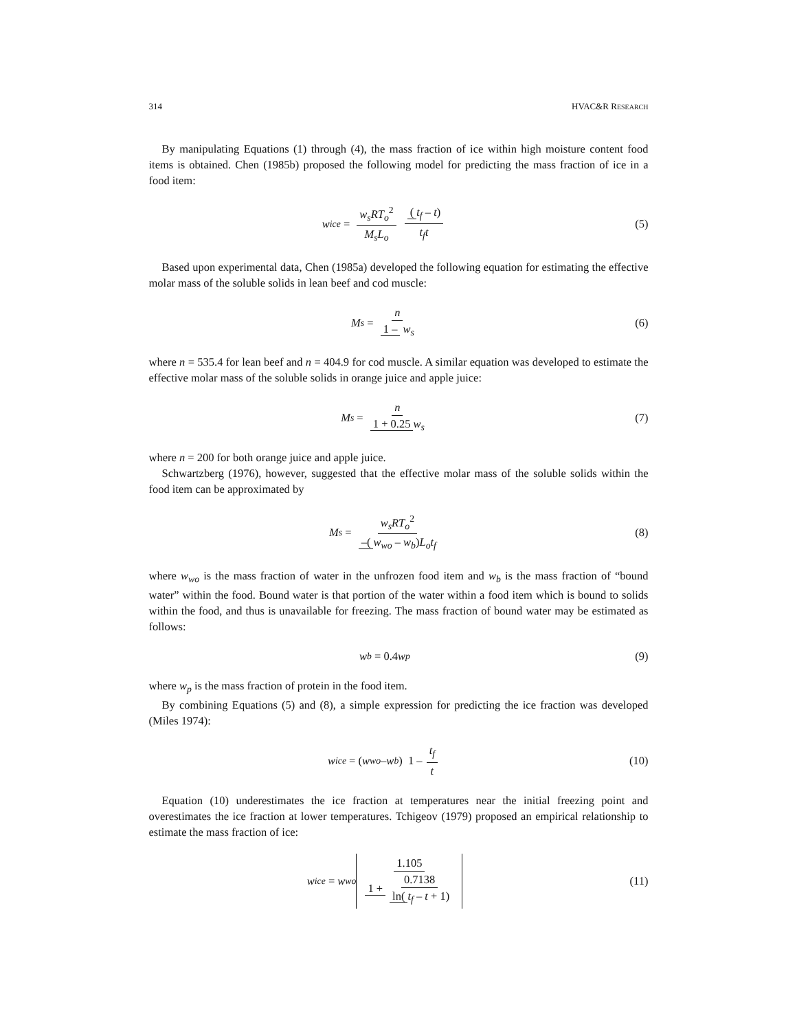314 HVAC&R RESEARCH
By manipulating Equations (1) through (4), the mass fraction of ice within high moisture content food items is obtained. Chen (1985b) proposed the following model for predicting the mass fraction of ice in a food item:
w<sub>ice</sub> = w<sub>s</sub>RT<sub>o</sub><sup>2</sup> M<sub>s</sub>L<sub>o</sub> (t<sub>f</sub> – t) t<sub>f</sub>t
(5)
Based upon experimental data, Chen (1985a) developed the following equation for estimating the effective molar mass of the soluble solids in lean beef and cod muscle:
M<sub>s</sub> = n 1 – w<sub>s</sub> (6)
where n = 535.4 for lean beef and n = 404.9 for cod muscle. A similar equation was developed to estimate the effective molar mass of the soluble solids in orange juice and apple juice:
M<sub>s</sub> = n 1 + 0.25 w<sub>s</sub> (7)
where n = 200 for both orange juice and apple juice.
Schwartzberg (1976), however, suggested that the effective molar mass of the soluble solids within the food item can be approximated by
M<sub>s</sub> = w<sub>s</sub>RT<sub>o</sub><sup>2</sup> –(w<sub>wo</sub> – w<sub>b</sub>) L<sub>o</sub>t<sub>f</sub> (8)
where w<sub>wo</sub> is the mass fraction of water in the unfrozen food item and w<sub>b</sub> is the mass fraction of “bound water” within the food. Bound water is that portion of the water within a food item which is bound to solids within the food, and thus is unavailable for freezing. The mass fraction of bound water may be estimated as follows:
w<sub>b</sub> = 0.4 w<sub>p</sub> (9)
where w<sub>p</sub> is the mass fraction of protein in the food item.
By combining Equations (5) and (8), a simple expression for predicting the ice fraction was developed (Miles 1974):
w<sub>ice</sub> = (w<sub>wo</sub> – w<sub>b</sub>) 1 – t<sub>f</sub> t (10)
Equation (10) underestimates the ice fraction at temperatures near the initial freezing point and overestimates the ice fraction at lower temperatures. Tchigeov (1979) proposed an empirical relationship to estimate the mass fraction of ice:
w<sub>ice</sub> = w<sub>wo</sub> 1.105 1 + 0.7138 ln(t<sub>f</sub> – t + 1)
(11)